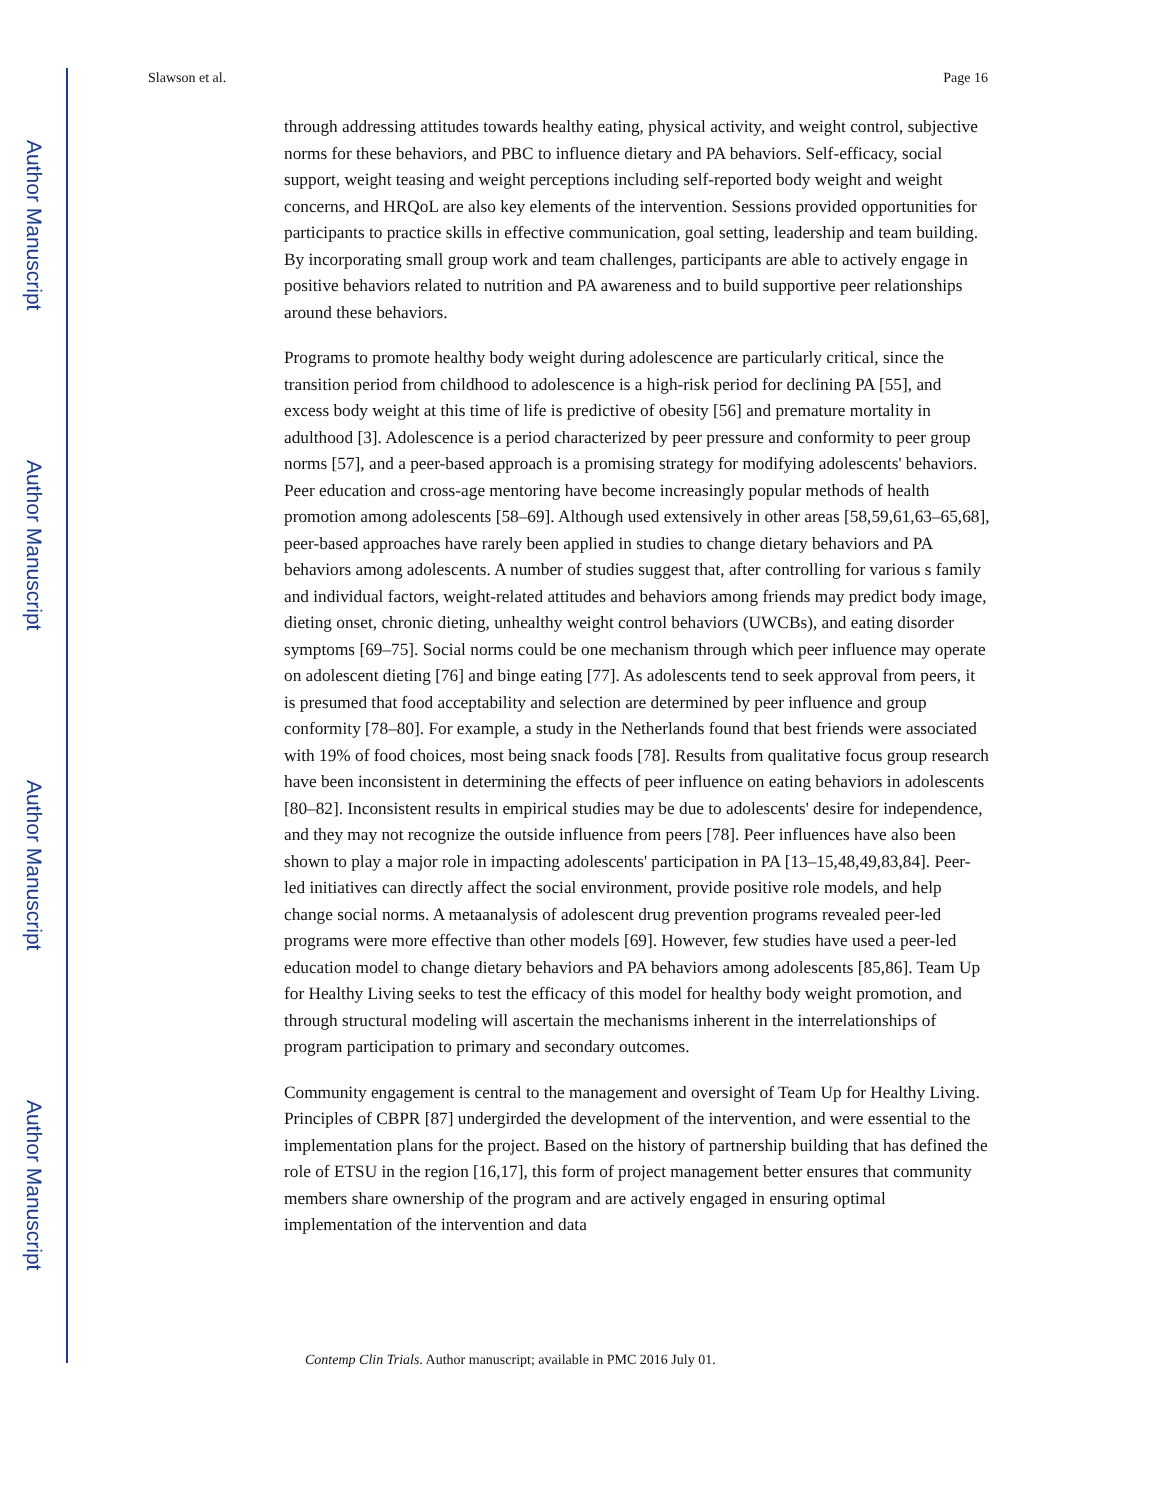Author Manuscript
Author Manuscript
Author Manuscript
Author Manuscript
Slawson et al. Page 16
through addressing attitudes towards healthy eating, physical activity, and weight control, subjective norms for these behaviors, and PBC to influence dietary and PA behaviors. Self-efficacy, social support, weight teasing and weight perceptions including self-reported body weight and weight concerns, and HRQoL are also key elements of the intervention. Sessions provided opportunities for participants to practice skills in effective communication, goal setting, leadership and team building. By incorporating small group work and team challenges, participants are able to actively engage in positive behaviors related to nutrition and PA awareness and to build supportive peer relationships around these behaviors.
Programs to promote healthy body weight during adolescence are particularly critical, since the transition period from childhood to adolescence is a high-risk period for declining PA [55], and excess body weight at this time of life is predictive of obesity [56] and premature mortality in adulthood [3]. Adolescence is a period characterized by peer pressure and conformity to peer group norms [57], and a peer-based approach is a promising strategy for modifying adolescents' behaviors. Peer education and cross-age mentoring have become increasingly popular methods of health promotion among adolescents [58–69]. Although used extensively in other areas [58,59,61,63–65,68], peer-based approaches have rarely been applied in studies to change dietary behaviors and PA behaviors among adolescents. A number of studies suggest that, after controlling for various s family and individual factors, weight-related attitudes and behaviors among friends may predict body image, dieting onset, chronic dieting, unhealthy weight control behaviors (UWCBs), and eating disorder symptoms [69–75]. Social norms could be one mechanism through which peer influence may operate on adolescent dieting [76] and binge eating [77]. As adolescents tend to seek approval from peers, it is presumed that food acceptability and selection are determined by peer influence and group conformity [78–80]. For example, a study in the Netherlands found that best friends were associated with 19% of food choices, most being snack foods [78]. Results from qualitative focus group research have been inconsistent in determining the effects of peer influence on eating behaviors in adolescents [80–82]. Inconsistent results in empirical studies may be due to adolescents' desire for independence, and they may not recognize the outside influence from peers [78]. Peer influences have also been shown to play a major role in impacting adolescents' participation in PA [13–15,48,49,83,84]. Peer-led initiatives can directly affect the social environment, provide positive role models, and help change social norms. A metaanalysis of adolescent drug prevention programs revealed peer-led programs were more effective than other models [69]. However, few studies have used a peer-led education model to change dietary behaviors and PA behaviors among adolescents [85,86]. Team Up for Healthy Living seeks to test the efficacy of this model for healthy body weight promotion, and through structural modeling will ascertain the mechanisms inherent in the interrelationships of program participation to primary and secondary outcomes.
Community engagement is central to the management and oversight of Team Up for Healthy Living. Principles of CBPR [87] undergirded the development of the intervention, and were essential to the implementation plans for the project. Based on the history of partnership building that has defined the role of ETSU in the region [16,17], this form of project management better ensures that community members share ownership of the program and are actively engaged in ensuring optimal implementation of the intervention and data
Contemp Clin Trials. Author manuscript; available in PMC 2016 July 01.